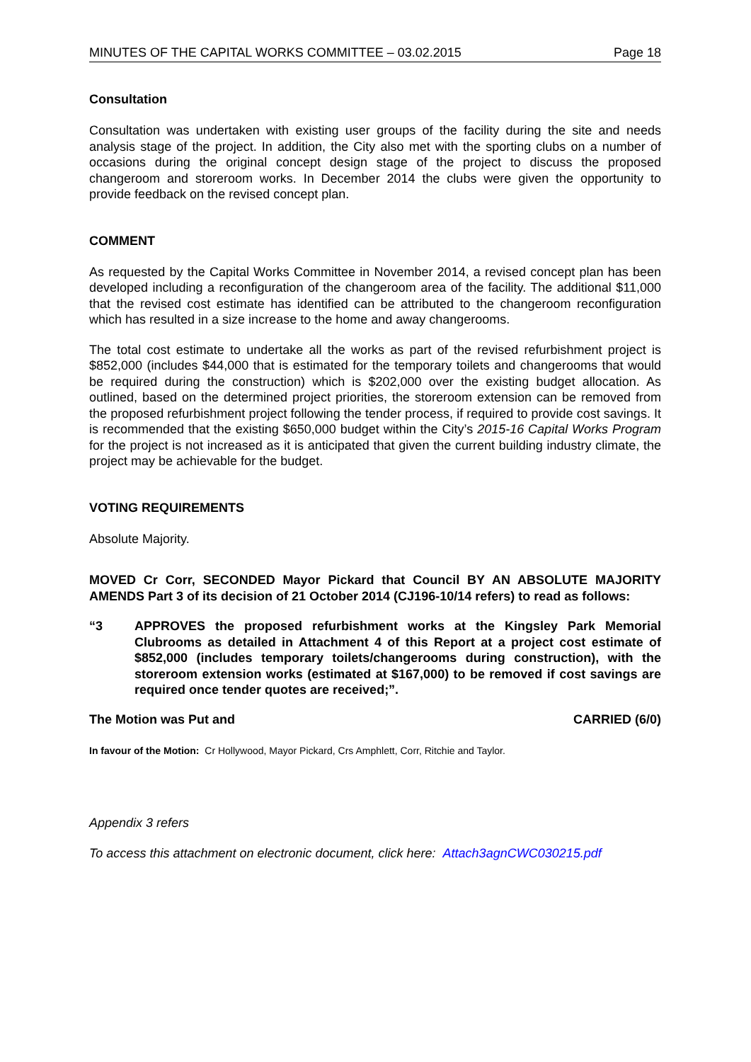MINUTES OF THE CAPITAL WORKS COMMITTEE – 03.02.2015 Page 18
Consultation
Consultation was undertaken with existing user groups of the facility during the site and needs analysis stage of the project. In addition, the City also met with the sporting clubs on a number of occasions during the original concept design stage of the project to discuss the proposed changeroom and storeroom works. In December 2014 the clubs were given the opportunity to provide feedback on the revised concept plan.
COMMENT
As requested by the Capital Works Committee in November 2014, a revised concept plan has been developed including a reconfiguration of the changeroom area of the facility. The additional $11,000 that the revised cost estimate has identified can be attributed to the changeroom reconfiguration which has resulted in a size increase to the home and away changerooms.
The total cost estimate to undertake all the works as part of the revised refurbishment project is $852,000 (includes $44,000 that is estimated for the temporary toilets and changerooms that would be required during the construction) which is $202,000 over the existing budget allocation. As outlined, based on the determined project priorities, the storeroom extension can be removed from the proposed refurbishment project following the tender process, if required to provide cost savings. It is recommended that the existing $650,000 budget within the City’s 2015-16 Capital Works Program for the project is not increased as it is anticipated that given the current building industry climate, the project may be achievable for the budget.
VOTING REQUIREMENTS
Absolute Majority.
MOVED Cr Corr, SECONDED Mayor Pickard that Council BY AN ABSOLUTE MAJORITY AMENDS Part 3 of its decision of 21 October 2014 (CJ196-10/14 refers) to read as follows:
“3 APPROVES the proposed refurbishment works at the Kingsley Park Memorial Clubrooms as detailed in Attachment 4 of this Report at a project cost estimate of $852,000 (includes temporary toilets/changerooms during construction), with the storeroom extension works (estimated at $167,000) to be removed if cost savings are required once tender quotes are received;”.
The Motion was Put and CARRIED (6/0)
In favour of the Motion: Cr Hollywood, Mayor Pickard, Crs Amphlett, Corr, Ritchie and Taylor.
Appendix 3 refers
To access this attachment on electronic document, click here: Attach3agnCWC030215.pdf